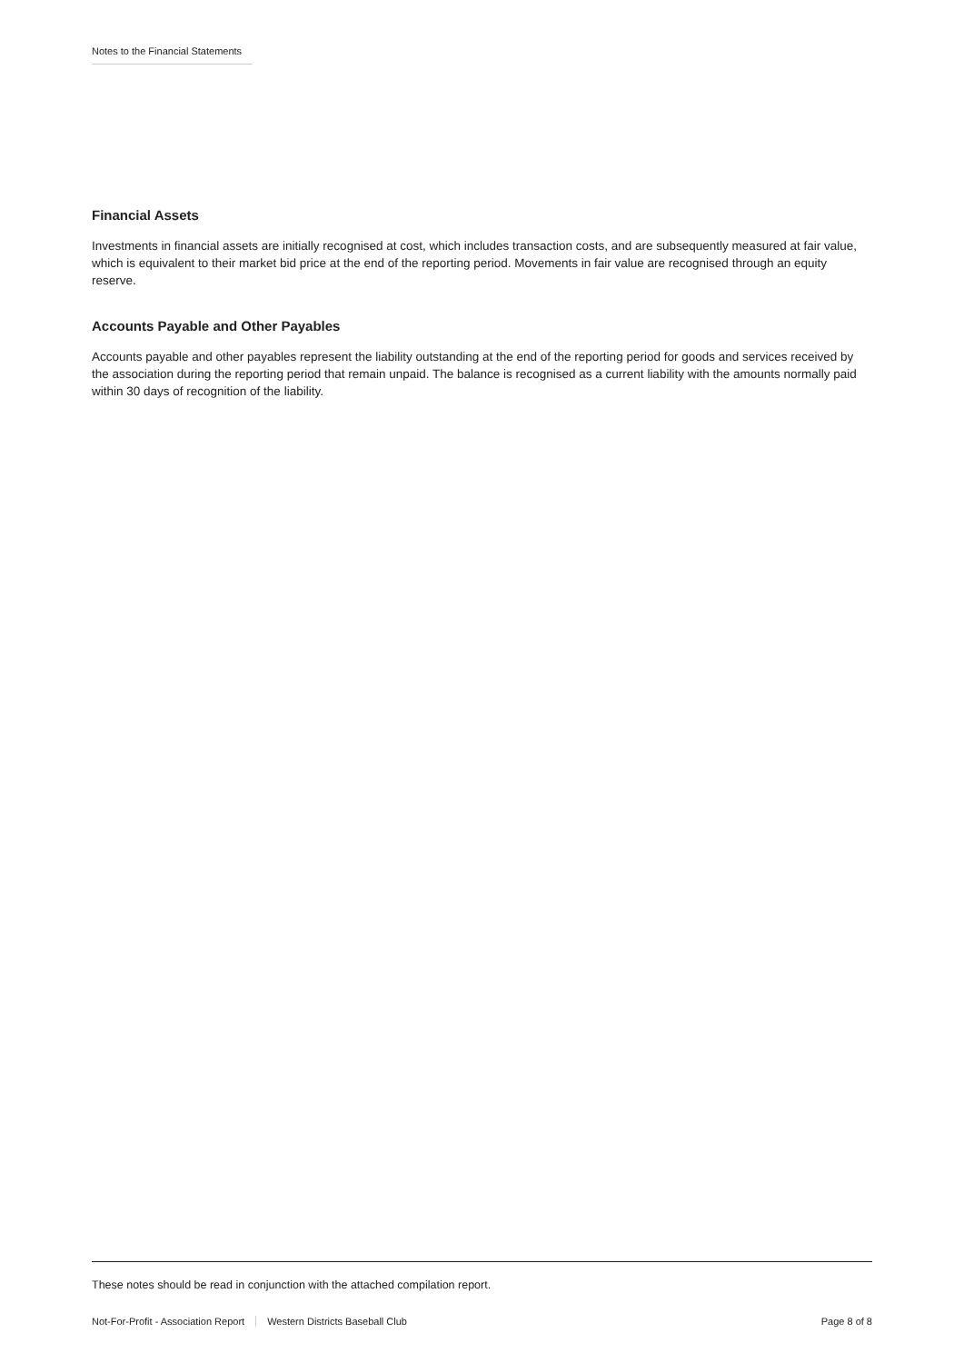Notes to the Financial Statements
Financial Assets
Investments in financial assets are initially recognised at cost, which includes transaction costs, and are subsequently measured at fair value, which is equivalent to their market bid price at the end of the reporting period. Movements in fair value are recognised through an equity reserve.
Accounts Payable and Other Payables
Accounts payable and other payables represent the liability outstanding at the end of the reporting period for goods and services received by the association during the reporting period that remain unpaid. The balance is recognised as a current liability with the amounts normally paid within 30 days of recognition of the liability.
These notes should be read in conjunction with the attached compilation report.
Not-For-Profit - Association Report Western Districts Baseball Club Page 8 of 8